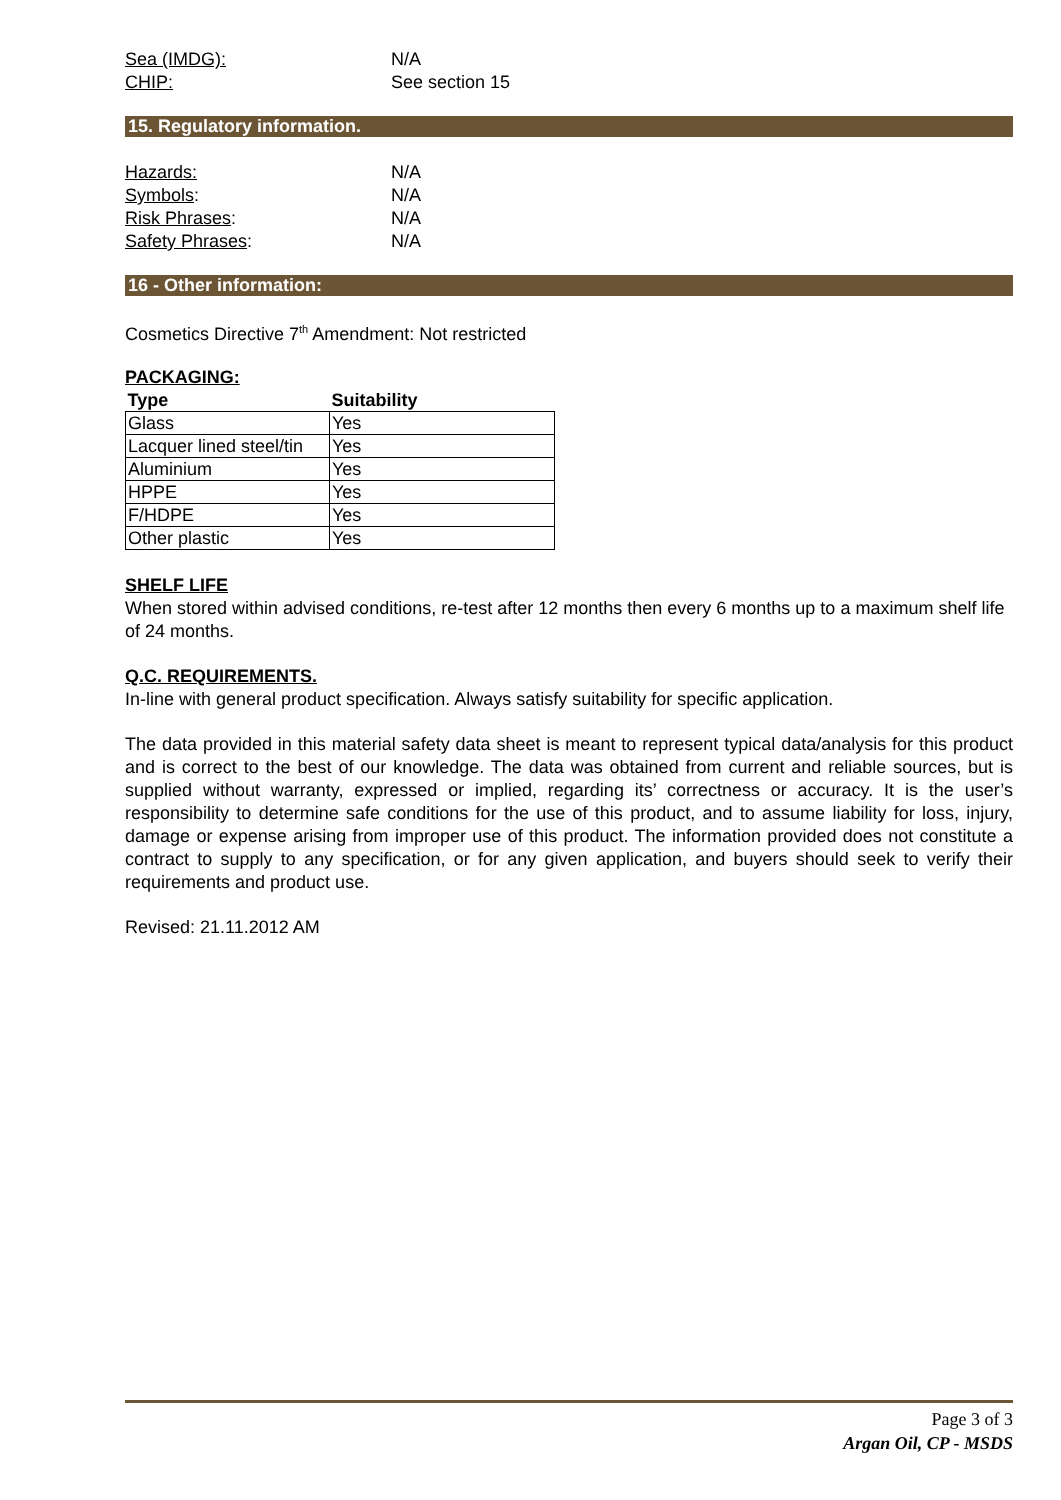Sea (IMDG): N/A
CHIP: See section 15
15. Regulatory information.
Hazards: N/A
Symbols: N/A
Risk Phrases: N/A
Safety Phrases: N/A
16 - Other information:
Cosmetics Directive 7<sup>th</sup> Amendment: Not restricted
PACKAGING:
| Type | Suitability |
| --- | --- |
| Glass | Yes |
| Lacquer lined steel/tin | Yes |
| Aluminium | Yes |
| HPPE | Yes |
| F/HDPE | Yes |
| Other plastic | Yes |
SHELF LIFE
When stored within advised conditions, re-test after 12 months then every 6 months up to a maximum shelf life of 24 months.
Q.C. REQUIREMENTS.
In-line with general product specification. Always satisfy suitability for specific application.
The data provided in this material safety data sheet is meant to represent typical data/analysis for this product and is correct to the best of our knowledge. The data was obtained from current and reliable sources, but is supplied without warranty, expressed or implied, regarding its’ correctness or accuracy. It is the user’s responsibility to determine safe conditions for the use of this product, and to assume liability for loss, injury, damage or expense arising from improper use of this product. The information provided does not constitute a contract to supply to any specification, or for any given application, and buyers should seek to verify their requirements and product use.
Revised: 21.11.2012 AM
Page 3 of 3
Argan Oil, CP - MSDS